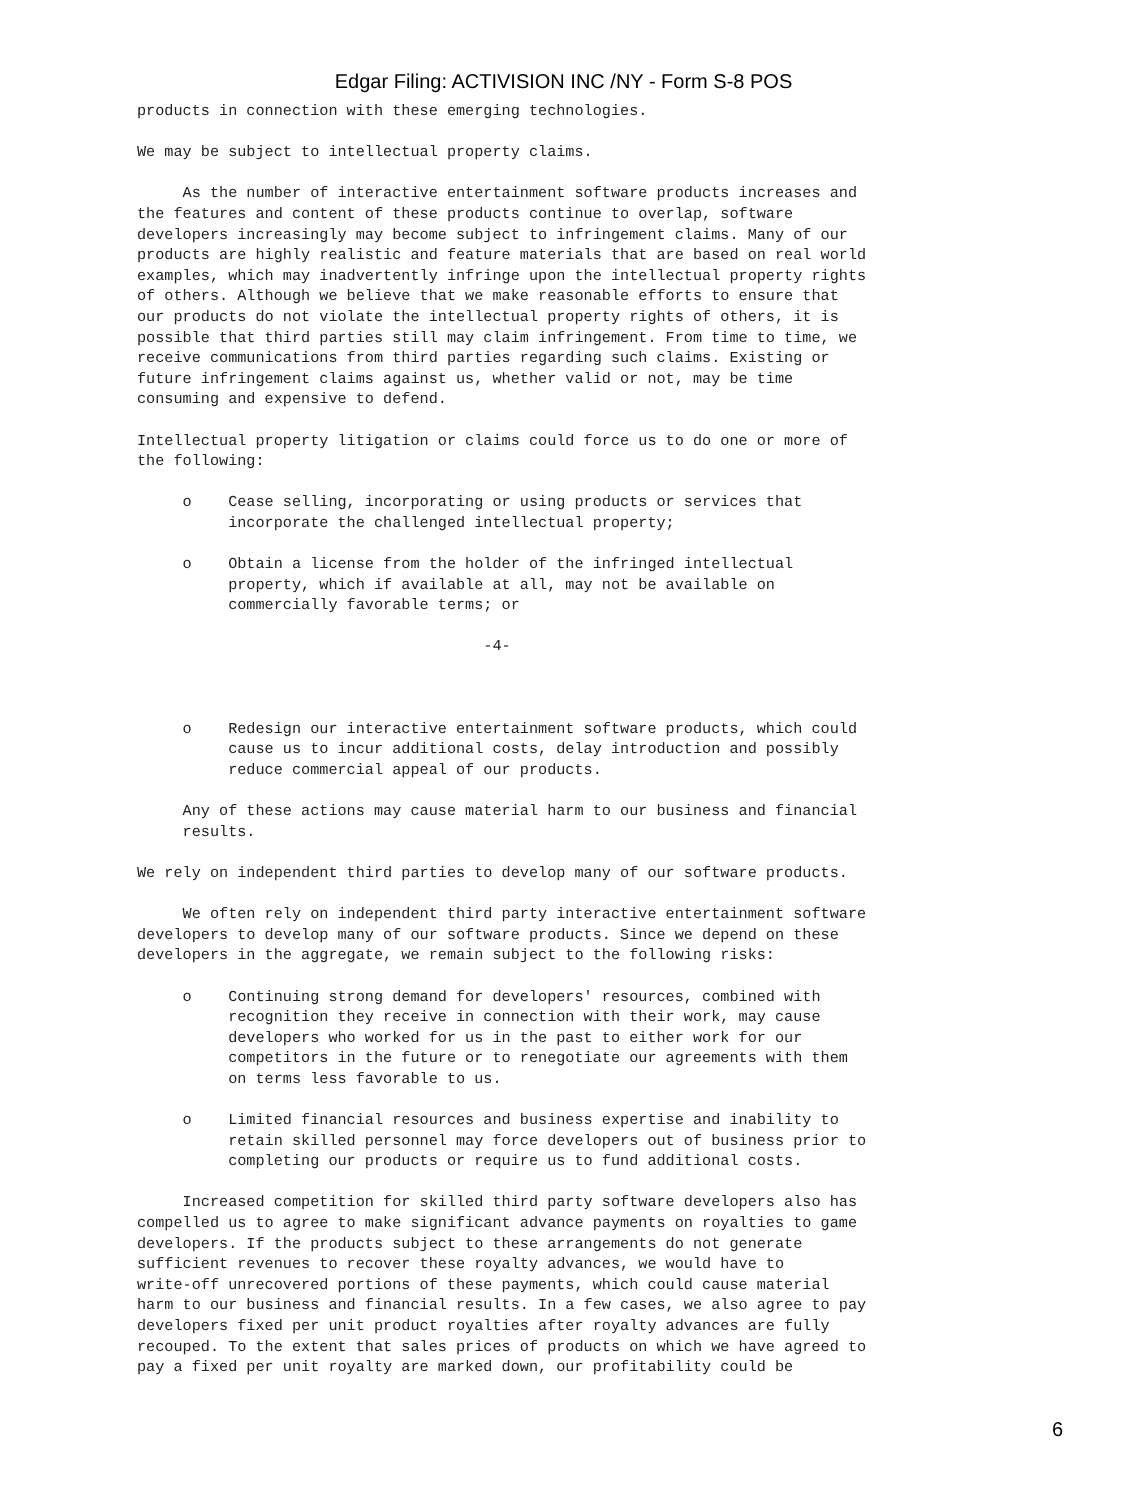Edgar Filing: ACTIVISION INC /NY - Form S-8 POS
products in connection with these emerging technologies.

We may be subject to intellectual property claims.

     As the number of interactive entertainment software products increases and
the features and content of these products continue to overlap, software
developers increasingly may become subject to infringement claims. Many of our
products are highly realistic and feature materials that are based on real world
examples, which may inadvertently infringe upon the intellectual property rights
of others. Although we believe that we make reasonable efforts to ensure that
our products do not violate the intellectual property rights of others, it is
possible that third parties still may claim infringement. From time to time, we
receive communications from third parties regarding such claims. Existing or
future infringement claims against us, whether valid or not, may be time
consuming and expensive to defend.

Intellectual property litigation or claims could force us to do one or more of
the following:

     o    Cease selling, incorporating or using products or services that
          incorporate the challenged intellectual property;

     o    Obtain a license from the holder of the infringed intellectual
          property, which if available at all, may not be available on
          commercially favorable terms; or

                                      -4-



     o    Redesign our interactive entertainment software products, which could
          cause us to incur additional costs, delay introduction and possibly
          reduce commercial appeal of our products.

     Any of these actions may cause material harm to our business and financial
     results.

We rely on independent third parties to develop many of our software products.

     We often rely on independent third party interactive entertainment software
developers to develop many of our software products. Since we depend on these
developers in the aggregate, we remain subject to the following risks:

     o    Continuing strong demand for developers' resources, combined with
          recognition they receive in connection with their work, may cause
          developers who worked for us in the past to either work for our
          competitors in the future or to renegotiate our agreements with them
          on terms less favorable to us.

     o    Limited financial resources and business expertise and inability to
          retain skilled personnel may force developers out of business prior to
          completing our products or require us to fund additional costs.

     Increased competition for skilled third party software developers also has
compelled us to agree to make significant advance payments on royalties to game
developers. If the products subject to these arrangements do not generate
sufficient revenues to recover these royalty advances, we would have to
write-off unrecovered portions of these payments, which could cause material
harm to our business and financial results. In a few cases, we also agree to pay
developers fixed per unit product royalties after royalty advances are fully
recouped. To the extent that sales prices of products on which we have agreed to
pay a fixed per unit royalty are marked down, our profitability could be
6